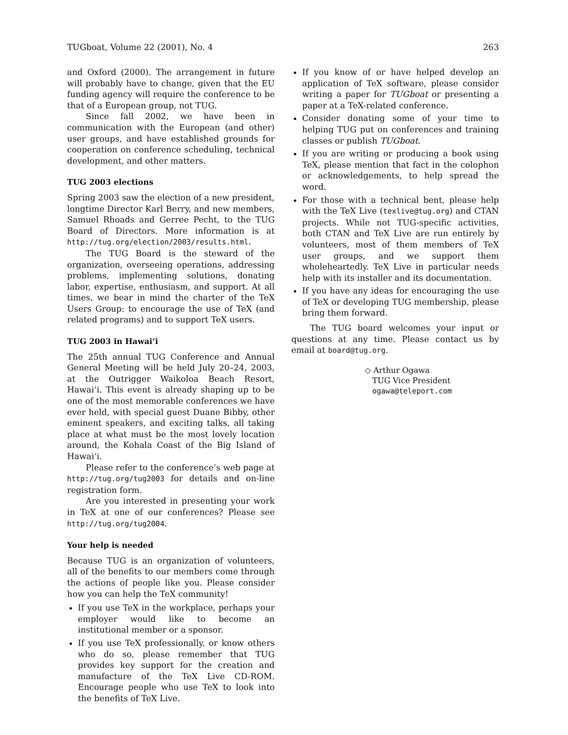TUGboat, Volume 22 (2001), No. 4 263
and Oxford (2000). The arrangement in future will probably have to change, given that the EU funding agency will require the conference to be that of a European group, not TUG.
Since fall 2002, we have been in communication with the European (and other) user groups, and have established grounds for cooperation on conference scheduling, technical development, and other matters.
TUG 2003 elections
Spring 2003 saw the election of a new president, longtime Director Karl Berry, and new members, Samuel Rhoads and Gerree Pecht, to the TUG Board of Directors. More information is at http://tug.org/election/2003/results.html.
The TUG Board is the steward of the organization, overseeing operations, addressing problems, implementing solutions, donating labor, expertise, enthusiasm, and support. At all times, we bear in mind the charter of the TeX Users Group: to encourage the use of TeX (and related programs) and to support TeX users.
TUG 2003 in Hawai‘i
The 25th annual TUG Conference and Annual General Meeting will be held July 20–24, 2003, at the Outrigger Waikoloa Beach Resort, Hawai‘i. This event is already shaping up to be one of the most memorable conferences we have ever held, with special guest Duane Bibby, other eminent speakers, and exciting talks, all taking place at what must be the most lovely location around, the Kohala Coast of the Big Island of Hawai‘i.
Please refer to the conference’s web page at http://tug.org/tug2003 for details and on-line registration form.
Are you interested in presenting your work in TeX at one of our conferences? Please see http://tug.org/tug2004.
Your help is needed
Because TUG is an organization of volunteers, all of the benefits to our members come through the actions of people like you. Please consider how you can help the TeX community!
If you use TeX in the workplace, perhaps your employer would like to become an institutional member or a sponsor.
If you use TeX professionally, or know others who do so, please remember that TUG provides key support for the creation and manufacture of the TeX Live CD-ROM. Encourage people who use TeX to look into the benefits of TeX Live.
If you know of or have helped develop an application of TeX software, please consider writing a paper for TUGboat or presenting a paper at a TeX-related conference.
Consider donating some of your time to helping TUG put on conferences and training classes or publish TUGboat.
If you are writing or producing a book using TeX, please mention that fact in the colophon or acknowledgements, to help spread the word.
For those with a technical bent, please help with the TeX Live (texlive@tug.org) and CTAN projects. While not TUG-specific activities, both CTAN and TeX Live are run entirely by volunteers, most of them members of TeX user groups, and we support them wholeheartedly. TeX Live in particular needs help with its installer and its documentation.
If you have any ideas for encouraging the use of TeX or developing TUG membership, please bring them forward.
The TUG board welcomes your input or questions at any time. Please contact us by email at board@tug.org.
◇ Arthur Ogawa
TUG Vice President
ogawa@teleport.com